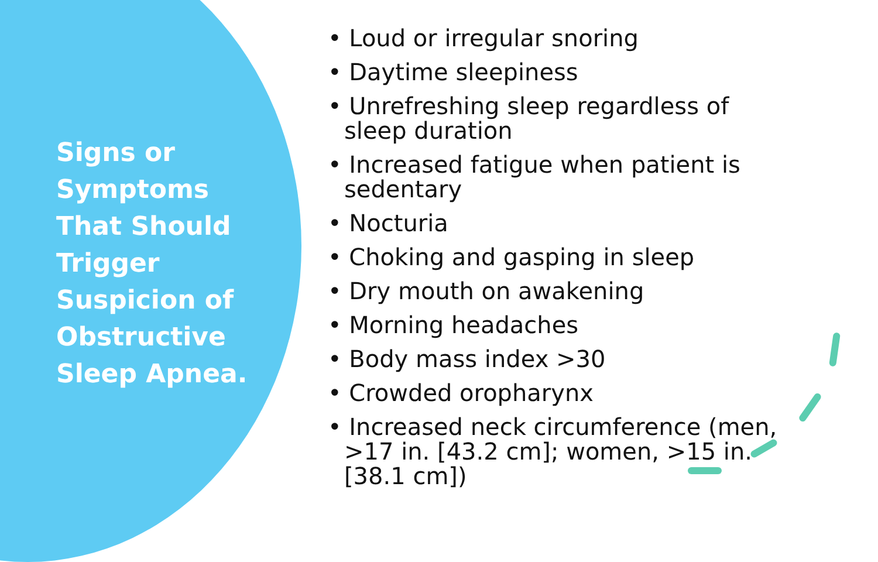Signs or Symptoms That Should Trigger Suspicion of Obstructive Sleep Apnea.
• Loud or irregular snoring
• Daytime sleepiness
• Unrefreshing sleep regardless of sleep duration
• Increased fatigue when patient is sedentary
• Nocturia
• Choking and gasping in sleep
• Dry mouth on awakening
• Morning headaches
• Body mass index >30
• Crowded oropharynx
• Increased neck circumference (men, >17 in. [43.2 cm]; women, >15 in. [38.1 cm])